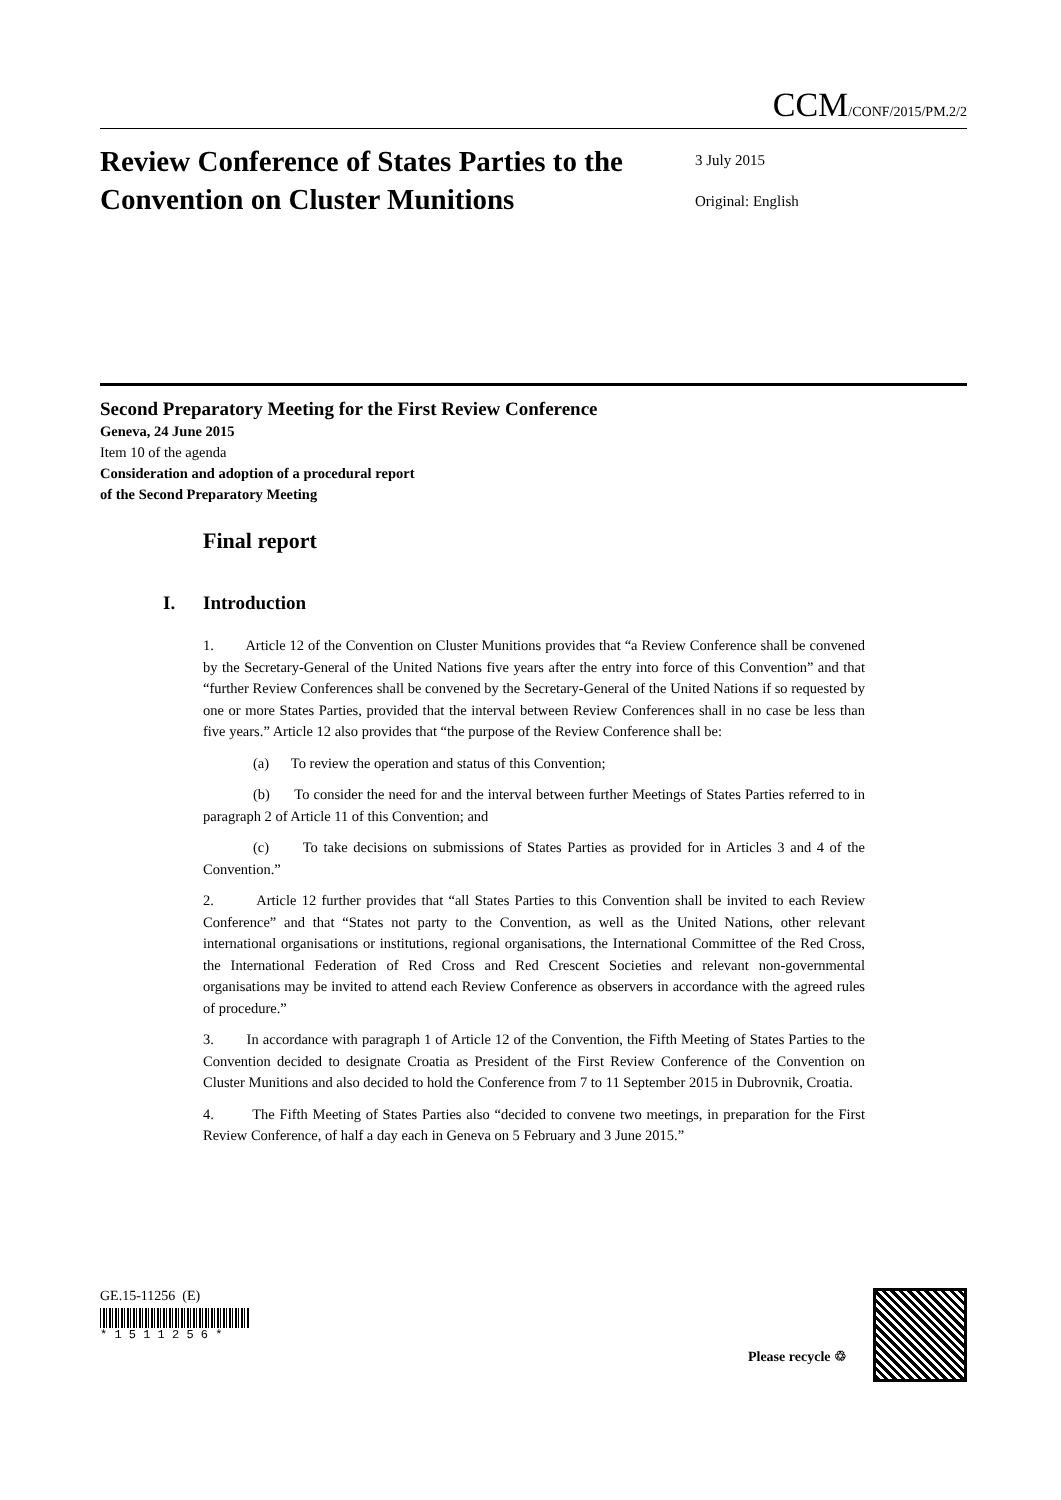CCM/CONF/2015/PM.2/2
Review Conference of States Parties to the Convention on Cluster Munitions
3 July 2015
Original: English
Second Preparatory Meeting for the First Review Conference
Geneva, 24 June 2015
Item 10 of the agenda
Consideration and adoption of a procedural report
of the Second Preparatory Meeting
Final report
I. Introduction
1. Article 12 of the Convention on Cluster Munitions provides that “a Review Conference shall be convened by the Secretary-General of the United Nations five years after the entry into force of this Convention” and that “further Review Conferences shall be convened by the Secretary-General of the United Nations if so requested by one or more States Parties, provided that the interval between Review Conferences shall in no case be less than five years.” Article 12 also provides that “the purpose of the Review Conference shall be:
(a) To review the operation and status of this Convention;
(b) To consider the need for and the interval between further Meetings of States Parties referred to in paragraph 2 of Article 11 of this Convention; and
(c) To take decisions on submissions of States Parties as provided for in Articles 3 and 4 of the Convention.”
2. Article 12 further provides that “all States Parties to this Convention shall be invited to each Review Conference” and that “States not party to the Convention, as well as the United Nations, other relevant international organisations or institutions, regional organisations, the International Committee of the Red Cross, the International Federation of Red Cross and Red Crescent Societies and relevant non-governmental organisations may be invited to attend each Review Conference as observers in accordance with the agreed rules of procedure.”
3. In accordance with paragraph 1 of Article 12 of the Convention, the Fifth Meeting of States Parties to the Convention decided to designate Croatia as President of the First Review Conference of the Convention on Cluster Munitions and also decided to hold the Conference from 7 to 11 September 2015 in Dubrovnik, Croatia.
4. The Fifth Meeting of States Parties also “decided to convene two meetings, in preparation for the First Review Conference, of half a day each in Geneva on 5 February and 3 June 2015.”
GE.15-11256 (E)
* 1 5 1 1 2 5 6 *
Please recycle ♲